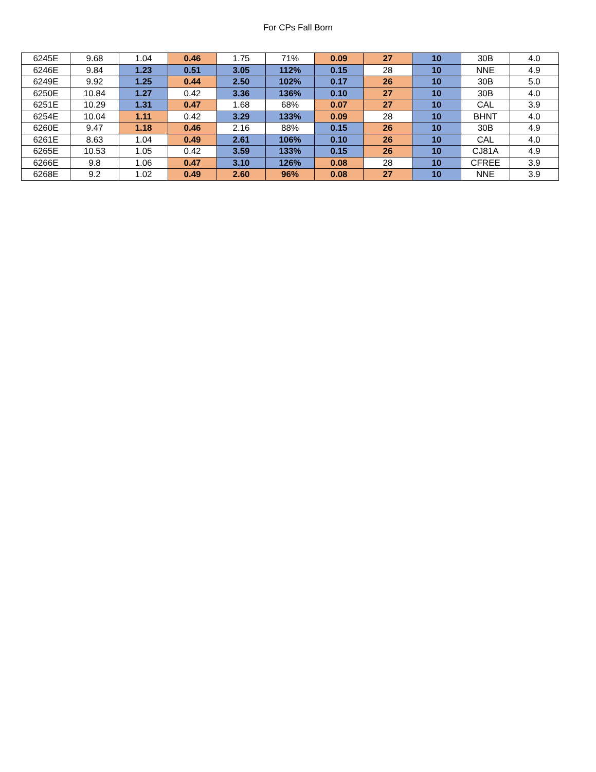For CPs Fall Born
| 6245E | 9.68 | 1.04 | 0.46 | 1.75 | 71% | 0.09 | 27 | 10 | 30B | 4.0 |
| 6246E | 9.84 | 1.23 | 0.51 | 3.05 | 112% | 0.15 | 28 | 10 | NNE | 4.9 |
| 6249E | 9.92 | 1.25 | 0.44 | 2.50 | 102% | 0.17 | 26 | 10 | 30B | 5.0 |
| 6250E | 10.84 | 1.27 | 0.42 | 3.36 | 136% | 0.10 | 27 | 10 | 30B | 4.0 |
| 6251E | 10.29 | 1.31 | 0.47 | 1.68 | 68% | 0.07 | 27 | 10 | CAL | 3.9 |
| 6254E | 10.04 | 1.11 | 0.42 | 3.29 | 133% | 0.09 | 28 | 10 | BHNT | 4.0 |
| 6260E | 9.47 | 1.18 | 0.46 | 2.16 | 88% | 0.15 | 26 | 10 | 30B | 4.9 |
| 6261E | 8.63 | 1.04 | 0.49 | 2.61 | 106% | 0.10 | 26 | 10 | CAL | 4.0 |
| 6265E | 10.53 | 1.05 | 0.42 | 3.59 | 133% | 0.15 | 26 | 10 | CJ81A | 4.9 |
| 6266E | 9.8 | 1.06 | 0.47 | 3.10 | 126% | 0.08 | 28 | 10 | CFREE | 3.9 |
| 6268E | 9.2 | 1.02 | 0.49 | 2.60 | 96% | 0.08 | 27 | 10 | NNE | 3.9 |